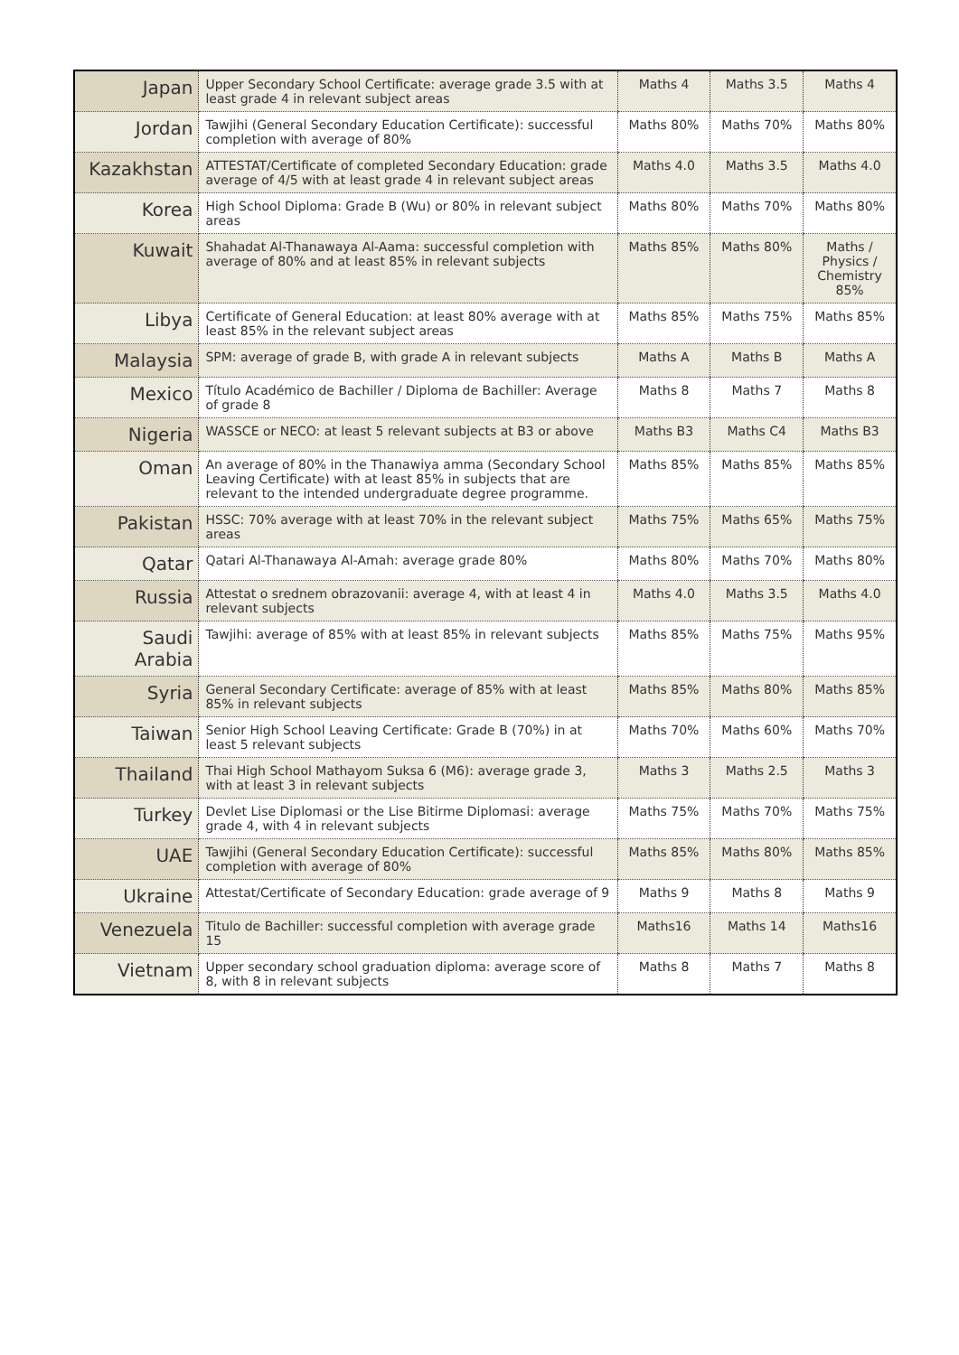| Japan | Upper Secondary School Certificate: average grade 3.5 with at least grade 4 in relevant subject areas | Maths 4 | Maths 3.5 | Maths 4 |
| Jordan | Tawjihi (General Secondary Education Certificate): successful completion with average of 80% | Maths 80% | Maths 70% | Maths 80% |
| Kazakhstan | ATTESTAT/Certificate of completed Secondary Education: grade average of 4/5 with at least grade 4 in relevant subject areas | Maths 4.0 | Maths 3.5 | Maths 4.0 |
| Korea | High School Diploma: Grade B (Wu) or 80% in relevant subject areas | Maths 80% | Maths 70% | Maths 80% |
| Kuwait | Shahadat Al-Thanawaya Al-Aama: successful completion with average of 80% and at least 85% in relevant subjects | Maths 85% | Maths 80% | Maths / Physics / Chemistry 85% |
| Libya | Certificate of General Education: at least 80% average with at least 85% in the relevant subject areas | Maths 85% | Maths 75% | Maths 85% |
| Malaysia | SPM: average of grade B, with grade A in relevant subjects | Maths A | Maths B | Maths A |
| Mexico | Título Académico de Bachiller / Diploma de Bachiller: Average of grade 8 | Maths 8 | Maths 7 | Maths 8 |
| Nigeria | WASSCE or NECO: at least 5 relevant subjects at B3 or above | Maths B3 | Maths C4 | Maths B3 |
| Oman | An average of 80% in the Thanawiya amma (Secondary School Leaving Certificate) with at least 85% in subjects that are relevant to the intended undergraduate degree programme. | Maths 85% | Maths 85% | Maths 85% |
| Pakistan | HSSC: 70% average with at least 70% in the relevant subject areas | Maths 75% | Maths 65% | Maths 75% |
| Qatar | Qatari Al-Thanawaya Al-Amah: average grade 80% | Maths 80% | Maths 70% | Maths 80% |
| Russia | Attestat o srednem obrazovanii: average 4, with at least 4 in relevant subjects | Maths 4.0 | Maths 3.5 | Maths 4.0 |
| Saudi Arabia | Tawjihi: average of 85% with at least 85% in relevant subjects | Maths 85% | Maths 75% | Maths 95% |
| Syria | General Secondary Certificate: average of 85% with at least 85% in relevant subjects | Maths 85% | Maths 80% | Maths 85% |
| Taiwan | Senior High School Leaving Certificate: Grade B (70%) in at least 5 relevant subjects | Maths 70% | Maths 60% | Maths 70% |
| Thailand | Thai High School Mathayom Suksa 6 (M6): average grade 3, with at least 3 in relevant subjects | Maths 3 | Maths 2.5 | Maths 3 |
| Turkey | Devlet Lise Diplomasi or the Lise Bitirme Diplomasi: average grade 4, with 4 in relevant subjects | Maths 75% | Maths 70% | Maths 75% |
| UAE | Tawjihi (General Secondary Education Certificate): successful completion with average of 80% | Maths 85% | Maths 80% | Maths 85% |
| Ukraine | Attestat/Certificate of Secondary Education: grade average of 9 | Maths 9 | Maths 8 | Maths 9 |
| Venezuela | Titulo de Bachiller: successful completion with average grade 15 | Maths16 | Maths 14 | Maths16 |
| Vietnam | Upper secondary school graduation diploma: average score of 8, with 8 in relevant subjects | Maths 8 | Maths 7 | Maths 8 |